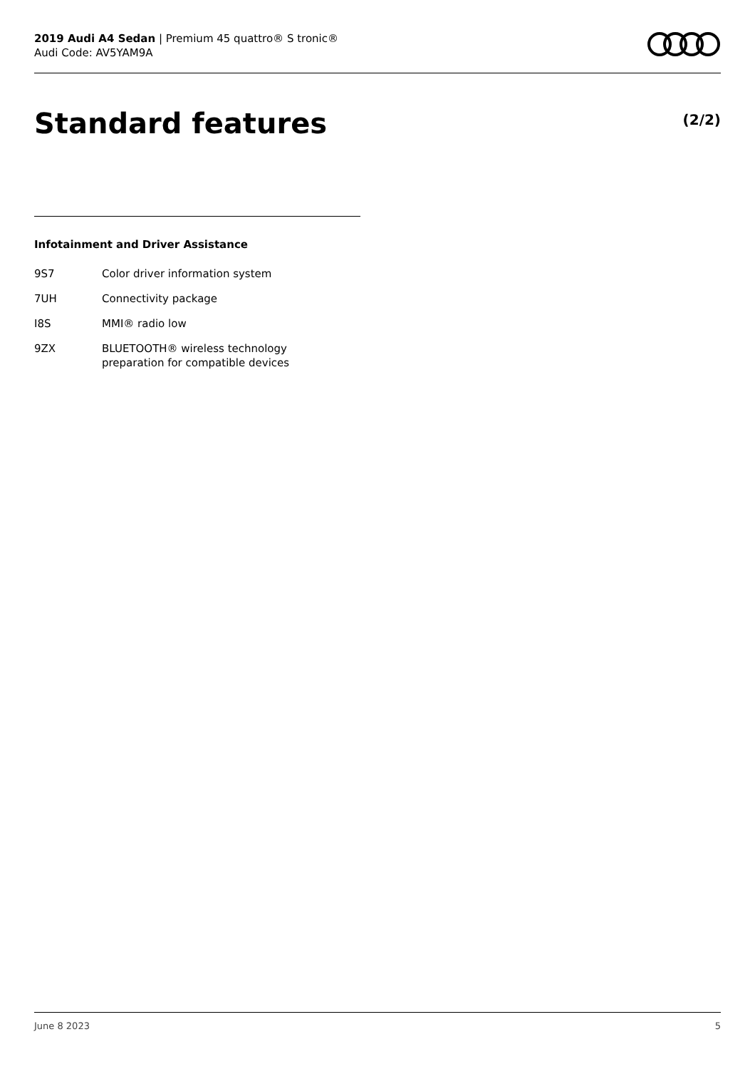2019 Audi A4 Sedan | Premium 45 quattro® S tronic®
Audi Code: AV5YAM9A
Standard features (2/2)
Infotainment and Driver Assistance
| 9S7 | Color driver information system |
| 7UH | Connectivity package |
| I8S | MMI® radio low |
| 9ZX | BLUETOOTH® wireless technology preparation for compatible devices |
June 8 2023 5